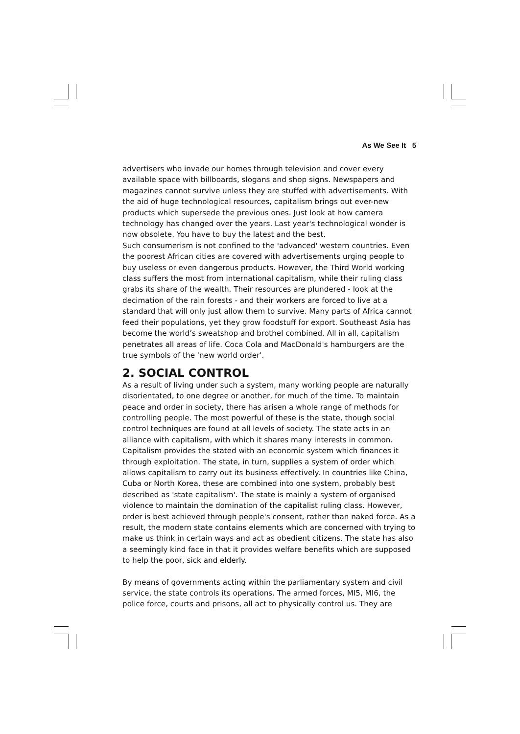As We See It 5
advertisers who invade our homes through television and cover every available space with billboards, slogans and shop signs. Newspapers and magazines cannot survive unless they are stuffed with advertisements. With the aid of huge technological resources, capitalism brings out ever-new products which supersede the previous ones. Just look at how camera technology has changed over the years. Last year's technological wonder is now obsolete. You have to buy the latest and the best.
Such consumerism is not confined to the 'advanced' western countries. Even the poorest African cities are covered with advertisements urging people to buy useless or even dangerous products. However, the Third World working class suffers the most from international capitalism, while their ruling class grabs its share of the wealth. Their resources are plundered - look at the decimation of the rain forests - and their workers are forced to live at a standard that will only just allow them to survive. Many parts of Africa cannot feed their populations, yet they grow foodstuff for export. Southeast Asia has become the world’s sweatshop and brothel combined. All in all, capitalism penetrates all areas of life. Coca Cola and MacDonald's hamburgers are the true symbols of the 'new world order'.
2. SOCIAL CONTROL
As a result of living under such a system, many working people are naturally disorientated, to one degree or another, for much of the time. To maintain peace and order in society, there has arisen a whole range of methods for controlling people. The most powerful of these is the state, though social control techniques are found at all levels of society. The state acts in an alliance with capitalism, with which it shares many interests in common. Capitalism provides the stated with an economic system which finances it through exploitation. The state, in turn, supplies a system of order which allows capitalism to carry out its business effectively. In countries like China, Cuba or North Korea, these are combined into one system, probably best described as 'state capitalism'. The state is mainly a system of organised violence to maintain the domination of the capitalist ruling class. However, order is best achieved through people's consent, rather than naked force. As a result, the modern state contains elements which are concerned with trying to make us think in certain ways and act as obedient citizens. The state has also a seemingly kind face in that it provides welfare benefits which are supposed to help the poor, sick and elderly.
By means of governments acting within the parliamentary system and civil service, the state controls its operations. The armed forces, MI5, MI6, the police force, courts and prisons, all act to physically control us. They are